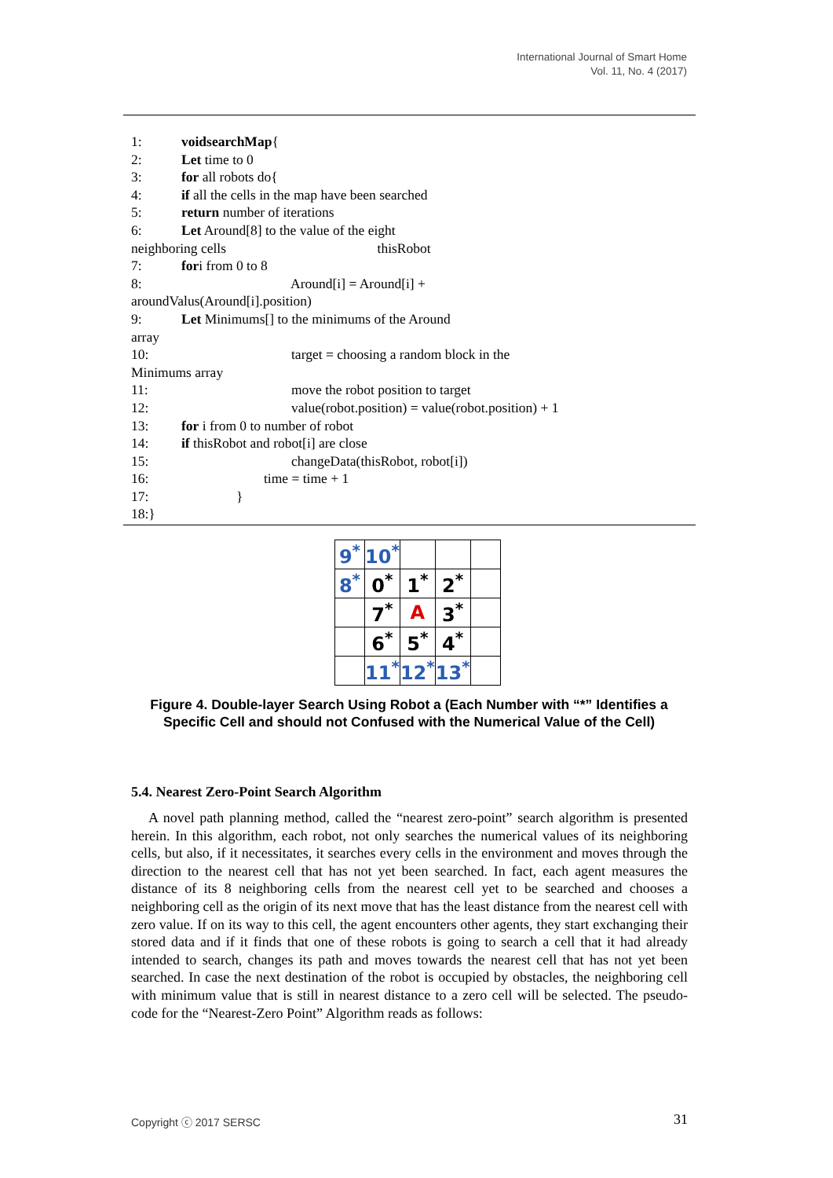International Journal of Smart Home
Vol. 11, No. 4 (2017)
1: voidsearchMap {
2: Let time to 0
3: for all robots do{
4: if all the cells in the map have been searched
5: return number of iterations
6: Let Around[8] to the value of the eight
neighboring cells thisRobot
7: for i from 0 to 8
8: Around[i] = Around[i] +
aroundValus(Around[i].position)
9: Let Minimums[] to the minimums of the Around
array
10: target = choosing a random block in the
Minimums array
11: move the robot position to target
12: value(robot.position) = value(robot.position) + 1
13: for i from 0 to number of robot
14: if thisRobot and robot[i] are close
15: changeData(thisRobot, robot[i])
16: time = time + 1
17: }
18:}
| 9<sup>*</sup> | 10<sup>*</sup> | | | |
| 8<sup>*</sup> | 0<sup>*</sup> | 1<sup>*</sup> | 2<sup>*</sup> | |
| | 7<sup>*</sup> | A | 3<sup>*</sup> | |
| | 6<sup>*</sup> | 5<sup>*</sup> | 4<sup>*</sup> | |
| | 11<sup>*</sup> | 12<sup>*</sup> | 13<sup>*</sup> | |
Figure 4. Double-layer Search Using Robot a (Each Number with “*” Identifies a Specific Cell and should not Confused with the Numerical Value of the Cell)
5.4. Nearest Zero-Point Search Algorithm
A novel path planning method, called the “nearest zero-point” search algorithm is presented herein. In this algorithm, each robot, not only searches the numerical values of its neighboring cells, but also, if it necessitates, it searches every cells in the environment and moves through the direction to the nearest cell that has not yet been searched. In fact, each agent measures the distance of its 8 neighboring cells from the nearest cell yet to be searched and chooses a neighboring cell as the origin of its next move that has the least distance from the nearest cell with zero value. If on its way to this cell, the agent encounters other agents, they start exchanging their stored data and if it finds that one of these robots is going to search a cell that it had already intended to search, changes its path and moves towards the nearest cell that has not yet been searched. In case the next destination of the robot is occupied by obstacles, the neighboring cell with minimum value that is still in nearest distance to a zero cell will be selected. The pseudo-code for the “Nearest-Zero Point” Algorithm reads as follows:
Copyright ⓒ 2017 SERSC 31